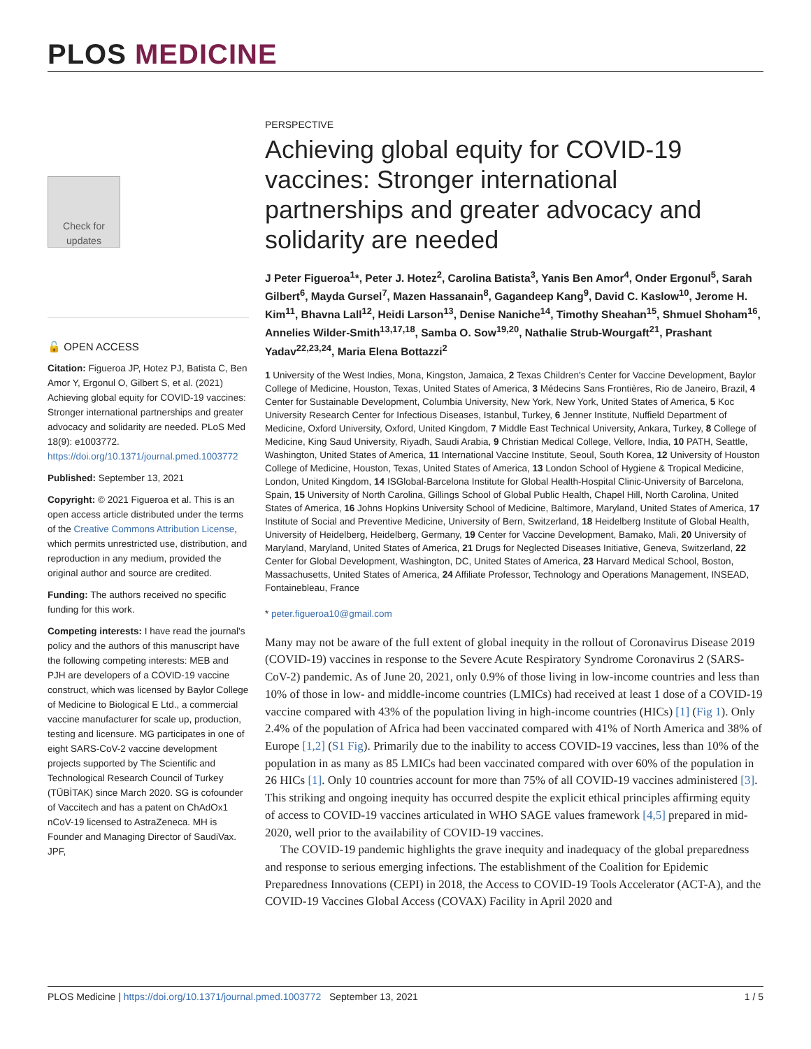PLOS MEDICINE
Check for
updates
🔓 OPEN ACCESS
Citation: Figueroa JP, Hotez PJ, Batista C, Ben Amor Y, Ergonul O, Gilbert S, et al. (2021) Achieving global equity for COVID-19 vaccines: Stronger international partnerships and greater advocacy and solidarity are needed. PLoS Med 18(9): e1003772. https://doi.org/10.1371/journal.pmed.1003772
Published: September 13, 2021
Copyright: © 2021 Figueroa et al. This is an open access article distributed under the terms of the Creative Commons Attribution License, which permits unrestricted use, distribution, and reproduction in any medium, provided the original author and source are credited.
Funding: The authors received no specific funding for this work.
Competing interests: I have read the journal's policy and the authors of this manuscript have the following competing interests: MEB and PJH are developers of a COVID-19 vaccine construct, which was licensed by Baylor College of Medicine to Biological E Ltd., a commercial vaccine manufacturer for scale up, production, testing and licensure. MG participates in one of eight SARS-CoV-2 vaccine development projects supported by The Scientific and Technological Research Council of Turkey (TÜBİTAK) since March 2020. SG is cofounder of Vaccitech and has a patent on ChAdOx1 nCoV-19 licensed to AstraZeneca. MH is Founder and Managing Director of SaudiVax. JPF,
PERSPECTIVE
Achieving global equity for COVID-19 vaccines: Stronger international partnerships and greater advocacy and solidarity are needed
J Peter Figueroa<sup>1</sup>*, Peter J. Hotez<sup>2</sup>, Carolina Batista<sup>3</sup>, Yanis Ben Amor<sup>4</sup>, Onder Ergonul<sup>5</sup>, Sarah Gilbert<sup>6</sup>, Mayda Gursel<sup>7</sup>, Mazen Hassanain<sup>8</sup>, Gagandeep Kang<sup>9</sup>, David C. Kaslow<sup>10</sup>, Jerome H. Kim<sup>11</sup>, Bhavna Lall<sup>12</sup>, Heidi Larson<sup>13</sup>, Denise Naniche<sup>14</sup>, Timothy Sheahan<sup>15</sup>, Shmuel Shoham<sup>16</sup>, Annelies Wilder-Smith<sup>13,17,18</sup>, Samba O. Sow<sup>19,20</sup>, Nathalie Strub-Wourgaft<sup>21</sup>, Prashant Yadav<sup>22,23,24</sup>, Maria Elena Bottazzi<sup>2</sup>
1 University of the West Indies, Mona, Kingston, Jamaica, 2 Texas Children's Center for Vaccine Development, Baylor College of Medicine, Houston, Texas, United States of America, 3 Médecins Sans Frontières, Rio de Janeiro, Brazil, 4 Center for Sustainable Development, Columbia University, New York, New York, United States of America, 5 Koc University Research Center for Infectious Diseases, Istanbul, Turkey, 6 Jenner Institute, Nuffield Department of Medicine, Oxford University, Oxford, United Kingdom, 7 Middle East Technical University, Ankara, Turkey, 8 College of Medicine, King Saud University, Riyadh, Saudi Arabia, 9 Christian Medical College, Vellore, India, 10 PATH, Seattle, Washington, United States of America, 11 International Vaccine Institute, Seoul, South Korea, 12 University of Houston College of Medicine, Houston, Texas, United States of America, 13 London School of Hygiene & Tropical Medicine, London, United Kingdom, 14 ISGlobal-Barcelona Institute for Global Health-Hospital Clinic-University of Barcelona, Spain, 15 University of North Carolina, Gillings School of Global Public Health, Chapel Hill, North Carolina, United States of America, 16 Johns Hopkins University School of Medicine, Baltimore, Maryland, United States of America, 17 Institute of Social and Preventive Medicine, University of Bern, Switzerland, 18 Heidelberg Institute of Global Health, University of Heidelberg, Heidelberg, Germany, 19 Center for Vaccine Development, Bamako, Mali, 20 University of Maryland, Maryland, United States of America, 21 Drugs for Neglected Diseases Initiative, Geneva, Switzerland, 22 Center for Global Development, Washington, DC, United States of America, 23 Harvard Medical School, Boston, Massachusetts, United States of America, 24 Affiliate Professor, Technology and Operations Management, INSEAD, Fontainebleau, France
* peter.figueroa10@gmail.com
Many may not be aware of the full extent of global inequity in the rollout of Coronavirus Disease 2019 (COVID-19) vaccines in response to the Severe Acute Respiratory Syndrome Coronavirus 2 (SARS-CoV-2) pandemic. As of June 20, 2021, only 0.9% of those living in low-income countries and less than 10% of those in low- and middle-income countries (LMICs) had received at least 1 dose of a COVID-19 vaccine compared with 43% of the population living in high-income countries (HICs) [1] (Fig 1). Only 2.4% of the population of Africa had been vaccinated compared with 41% of North America and 38% of Europe [1,2] (S1 Fig). Primarily due to the inability to access COVID-19 vaccines, less than 10% of the population in as many as 85 LMICs had been vaccinated compared with over 60% of the population in 26 HICs [1]. Only 10 countries account for more than 75% of all COVID-19 vaccines administered [3]. This striking and ongoing inequity has occurred despite the explicit ethical principles affirming equity of access to COVID-19 vaccines articulated in WHO SAGE values framework [4,5] prepared in mid-2020, well prior to the availability of COVID-19 vaccines.
The COVID-19 pandemic highlights the grave inequity and inadequacy of the global preparedness and response to serious emerging infections. The establishment of the Coalition for Epidemic Preparedness Innovations (CEPI) in 2018, the Access to COVID-19 Tools Accelerator (ACT-A), and the COVID-19 Vaccines Global Access (COVAX) Facility in April 2020 and
PLOS Medicine | https://doi.org/10.1371/journal.pmed.1003772 September 13, 2021 1 / 5